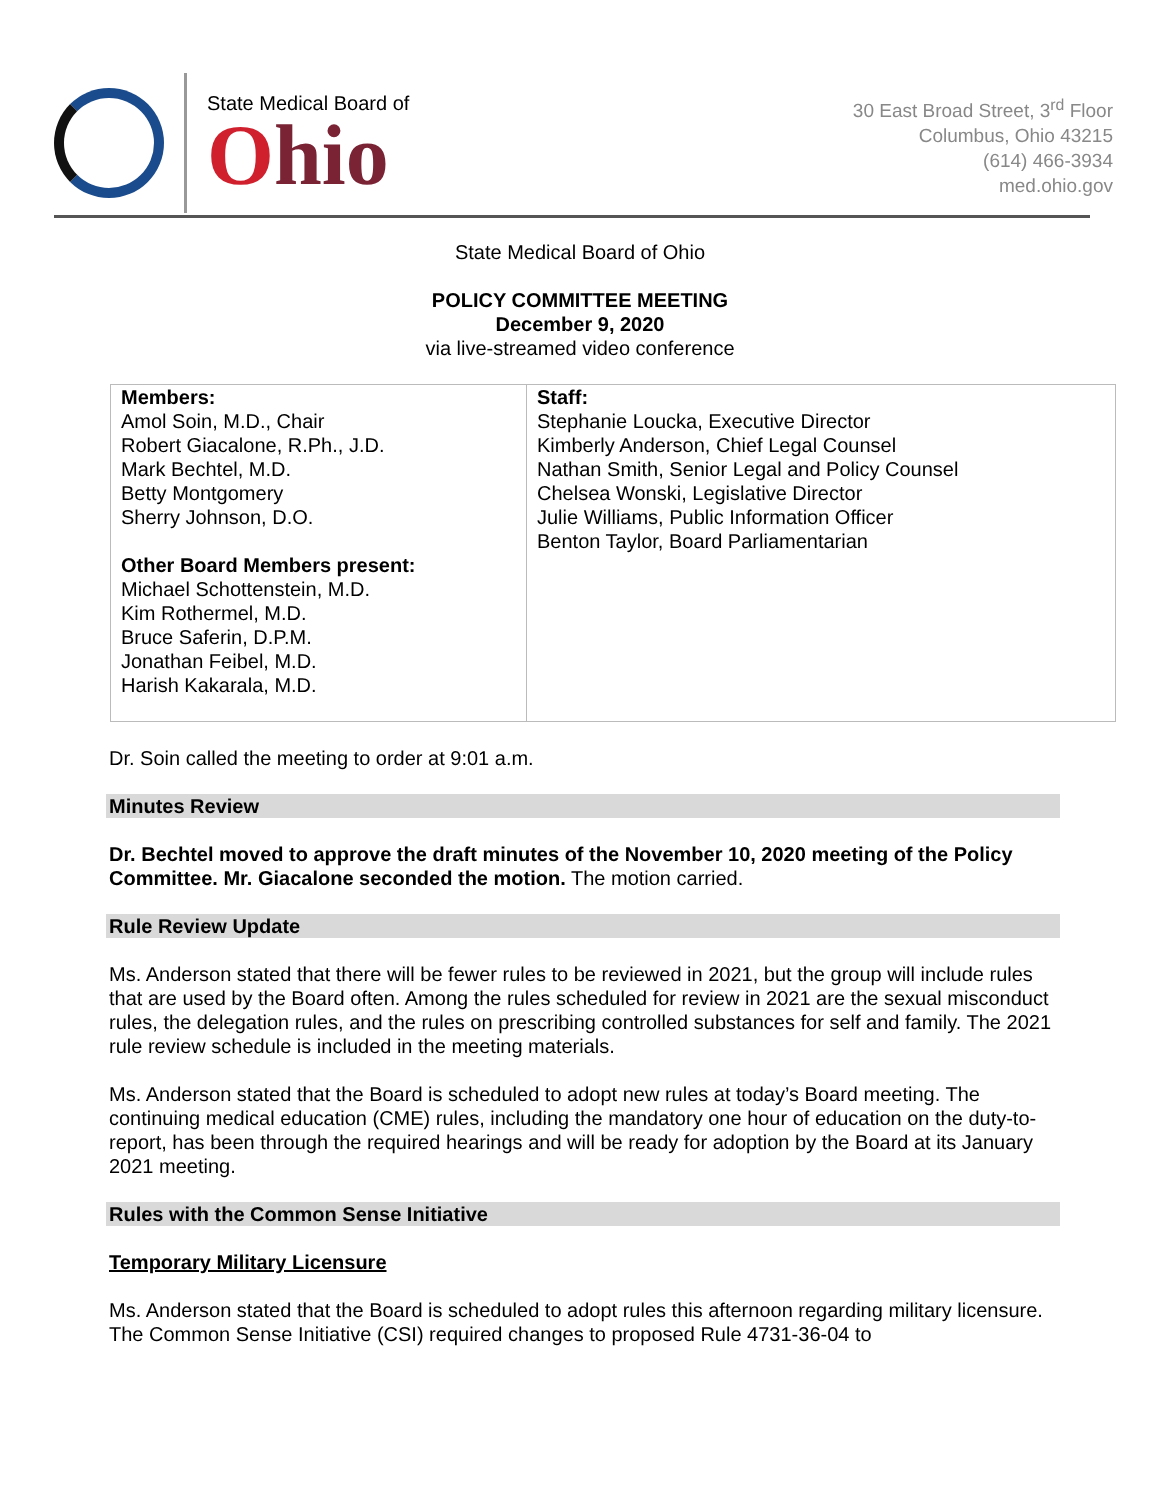State Medical Board of
Ohio
30 East Broad Street, 3<sup>rd</sup> Floor
Columbus, Ohio 43215
(614) 466-3934
med.ohio.gov
State Medical Board of Ohio
POLICY COMMITTEE MEETING
December 9, 2020
via live-streamed video conference
| Members: Amol Soin, M.D., Chair Robert Giacalone, R.Ph., J.D. Mark Bechtel, M.D. Betty Montgomery Sherry Johnson, D.O. Other Board Members present: Michael Schottenstein, M.D. Kim Rothermel, M.D. Bruce Saferin, D.P.M. Jonathan Feibel, M.D. Harish Kakarala, M.D. | Staff: Stephanie Loucka, Executive Director Kimberly Anderson, Chief Legal Counsel Nathan Smith, Senior Legal and Policy Counsel Chelsea Wonski, Legislative Director Julie Williams, Public Information Officer Benton Taylor, Board Parliamentarian |
Dr. Soin called the meeting to order at 9:01 a.m.
Minutes Review
Dr. Bechtel moved to approve the draft minutes of the November 10, 2020 meeting of the Policy Committee. Mr. Giacalone seconded the motion. The motion carried.
Rule Review Update
Ms. Anderson stated that there will be fewer rules to be reviewed in 2021, but the group will include rules that are used by the Board often. Among the rules scheduled for review in 2021 are the sexual misconduct rules, the delegation rules, and the rules on prescribing controlled substances for self and family. The 2021 rule review schedule is included in the meeting materials.
Ms. Anderson stated that the Board is scheduled to adopt new rules at today’s Board meeting. The continuing medical education (CME) rules, including the mandatory one hour of education on the duty-to-report, has been through the required hearings and will be ready for adoption by the Board at its January 2021 meeting.
Rules with the Common Sense Initiative
Temporary Military Licensure
Ms. Anderson stated that the Board is scheduled to adopt rules this afternoon regarding military licensure. The Common Sense Initiative (CSI) required changes to proposed Rule 4731-36-04 to